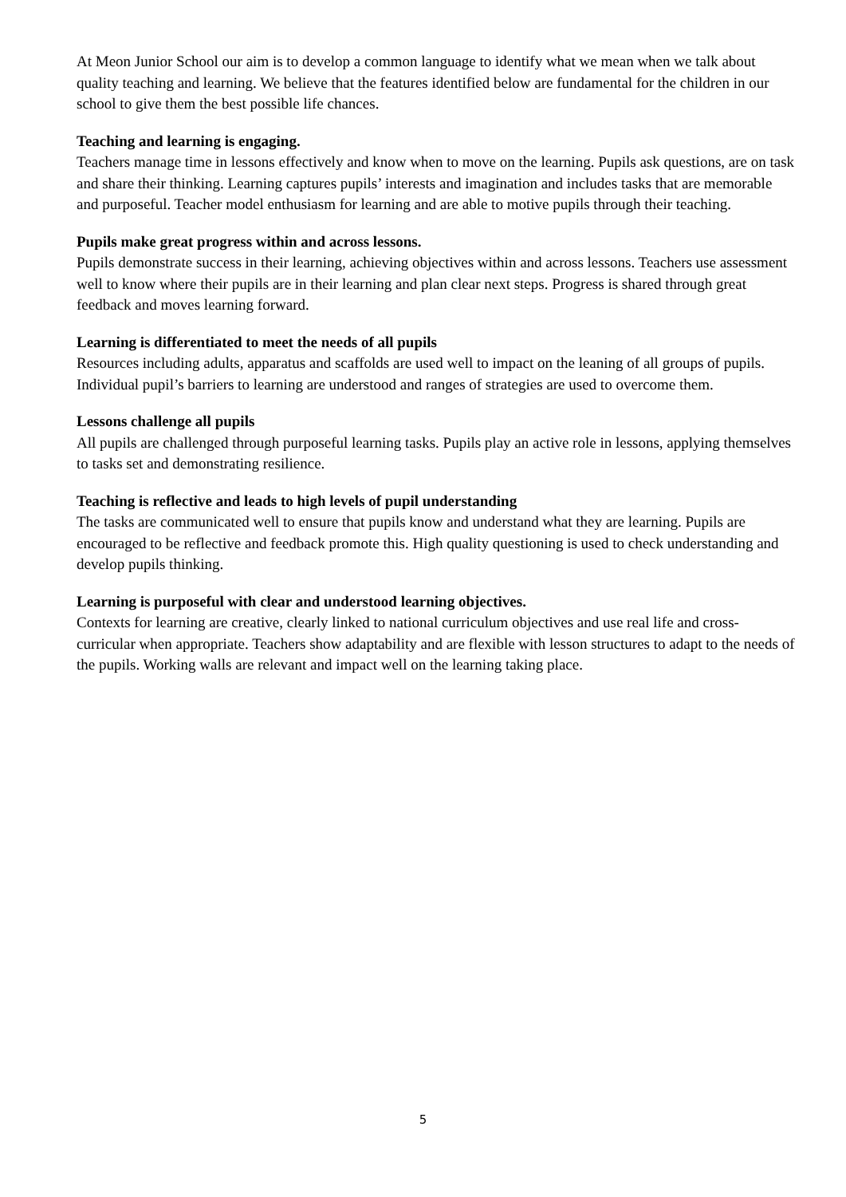At Meon Junior School our aim is to develop a common language to identify what we mean when we talk about quality teaching and learning. We believe that the features identified below are fundamental for the children in our school to give them the best possible life chances.
Teaching and learning is engaging.
Teachers manage time in lessons effectively and know when to move on the learning. Pupils ask questions, are on task and share their thinking. Learning captures pupils’ interests and imagination and includes tasks that are memorable and purposeful. Teacher model enthusiasm for learning and are able to motive pupils through their teaching.
Pupils make great progress within and across lessons.
Pupils demonstrate success in their learning, achieving objectives within and across lessons. Teachers use assessment well to know where their pupils are in their learning and plan clear next steps. Progress is shared through great feedback and moves learning forward.
Learning is differentiated to meet the needs of all pupils
Resources including adults, apparatus and scaffolds are used well to impact on the leaning of all groups of pupils. Individual pupil’s barriers to learning are understood and ranges of strategies are used to overcome them.
Lessons challenge all pupils
All pupils are challenged through purposeful learning tasks. Pupils play an active role in lessons, applying themselves to tasks set and demonstrating resilience.
Teaching is reflective and leads to high levels of pupil understanding
The tasks are communicated well to ensure that pupils know and understand what they are learning. Pupils are encouraged to be reflective and feedback promote this. High quality questioning is used to check understanding and develop pupils thinking.
Learning is purposeful with clear and understood learning objectives.
Contexts for learning are creative, clearly linked to national curriculum objectives and use real life and cross-curricular when appropriate. Teachers show adaptability and are flexible with lesson structures to adapt to the needs of the pupils. Working walls are relevant and impact well on the learning taking place.
5